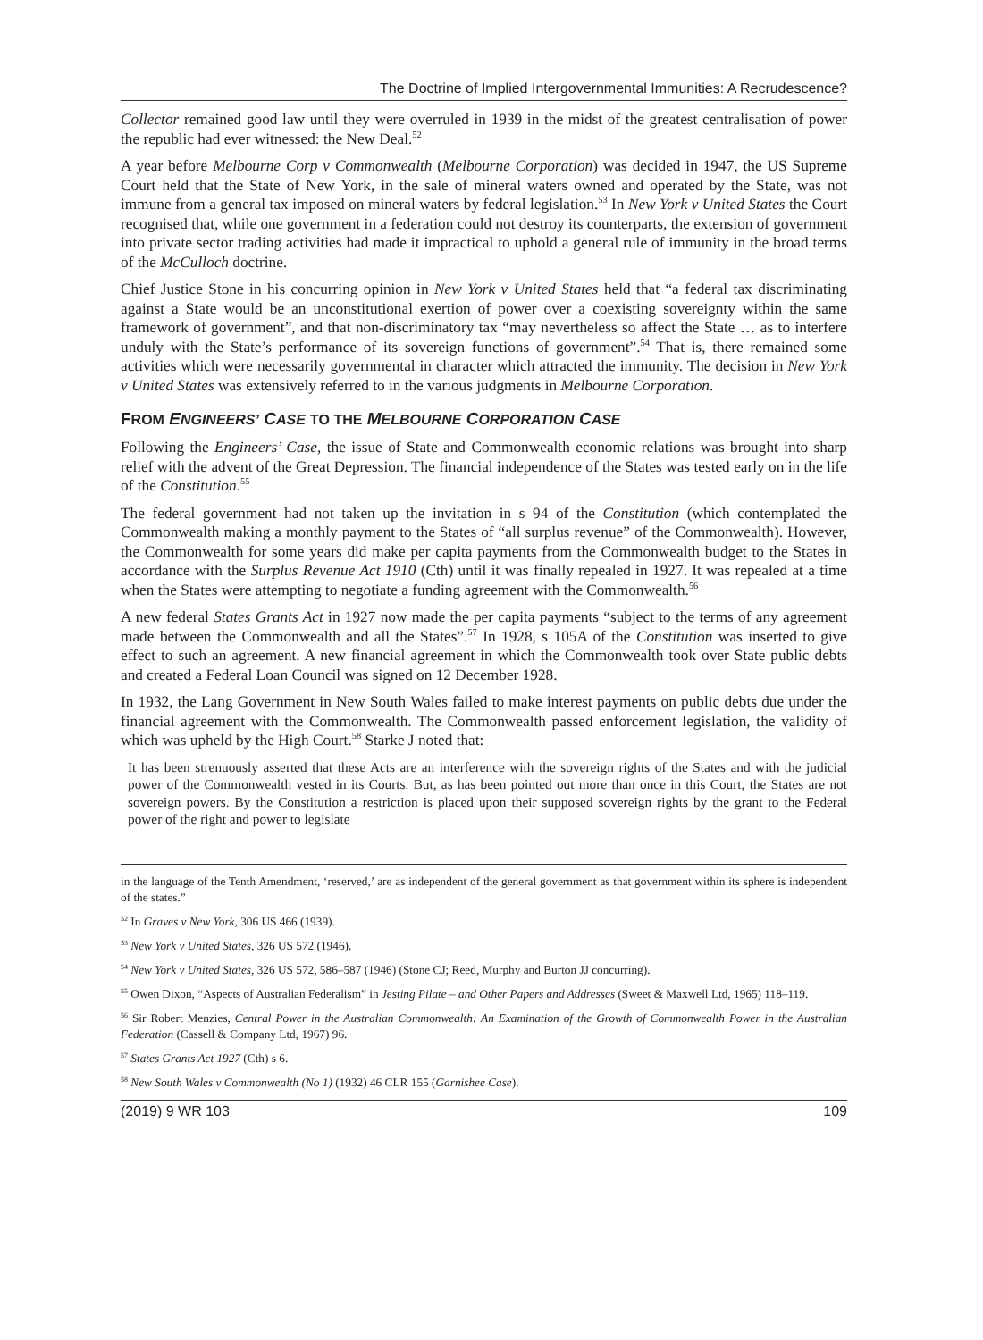The Doctrine of Implied Intergovernmental Immunities: A Recrudescence?
Collector remained good law until they were overruled in 1939 in the midst of the greatest centralisation of power the republic had ever witnessed: the New Deal.<sup>52</sup>
A year before Melbourne Corp v Commonwealth (Melbourne Corporation) was decided in 1947, the US Supreme Court held that the State of New York, in the sale of mineral waters owned and operated by the State, was not immune from a general tax imposed on mineral waters by federal legislation.<sup>53</sup> In New York v United States the Court recognised that, while one government in a federation could not destroy its counterparts, the extension of government into private sector trading activities had made it impractical to uphold a general rule of immunity in the broad terms of the McCulloch doctrine.
Chief Justice Stone in his concurring opinion in New York v United States held that “a federal tax discriminating against a State would be an unconstitutional exertion of power over a coexisting sovereignty within the same framework of government”, and that non-discriminatory tax “may nevertheless so affect the State … as to interfere unduly with the State’s performance of its sovereign functions of government”.<sup>54</sup> That is, there remained some activities which were necessarily governmental in character which attracted the immunity. The decision in New York v United States was extensively referred to in the various judgments in Melbourne Corporation.
FROM ENGINEERS’ CASE TO THE MELBOURNE CORPORATION CASE
Following the Engineers’ Case, the issue of State and Commonwealth economic relations was brought into sharp relief with the advent of the Great Depression. The financial independence of the States was tested early on in the life of the Constitution.<sup>55</sup>
The federal government had not taken up the invitation in s 94 of the Constitution (which contemplated the Commonwealth making a monthly payment to the States of “all surplus revenue” of the Commonwealth). However, the Commonwealth for some years did make per capita payments from the Commonwealth budget to the States in accordance with the Surplus Revenue Act 1910 (Cth) until it was finally repealed in 1927. It was repealed at a time when the States were attempting to negotiate a funding agreement with the Commonwealth.<sup>56</sup>
A new federal States Grants Act in 1927 now made the per capita payments “subject to the terms of any agreement made between the Commonwealth and all the States”.<sup>57</sup> In 1928, s 105A of the Constitution was inserted to give effect to such an agreement. A new financial agreement in which the Commonwealth took over State public debts and created a Federal Loan Council was signed on 12 December 1928.
In 1932, the Lang Government in New South Wales failed to make interest payments on public debts due under the financial agreement with the Commonwealth. The Commonwealth passed enforcement legislation, the validity of which was upheld by the High Court.<sup>58</sup> Starke J noted that:
It has been strenuously asserted that these Acts are an interference with the sovereign rights of the States and with the judicial power of the Commonwealth vested in its Courts. But, as has been pointed out more than once in this Court, the States are not sovereign powers. By the Constitution a restriction is placed upon their supposed sovereign rights by the grant to the Federal power of the right and power to legislate
in the language of the Tenth Amendment, ‘reserved,’ are as independent of the general government as that government within its sphere is independent of the states.”
<sup>52</sup> In Graves v New York, 306 US 466 (1939).
<sup>53</sup> New York v United States, 326 US 572 (1946).
<sup>54</sup> New York v United States, 326 US 572, 586–587 (1946) (Stone CJ; Reed, Murphy and Burton JJ concurring).
<sup>55</sup> Owen Dixon, “Aspects of Australian Federalism” in Jesting Pilate – and Other Papers and Addresses (Sweet & Maxwell Ltd, 1965) 118–119.
<sup>56</sup> Sir Robert Menzies, Central Power in the Australian Commonwealth: An Examination of the Growth of Commonwealth Power in the Australian Federation (Cassell & Company Ltd, 1967) 96.
<sup>57</sup> States Grants Act 1927 (Cth) s 6.
<sup>58</sup> New South Wales v Commonwealth (No 1) (1932) 46 CLR 155 (Garnishee Case).
(2019) 9 WR 103 109